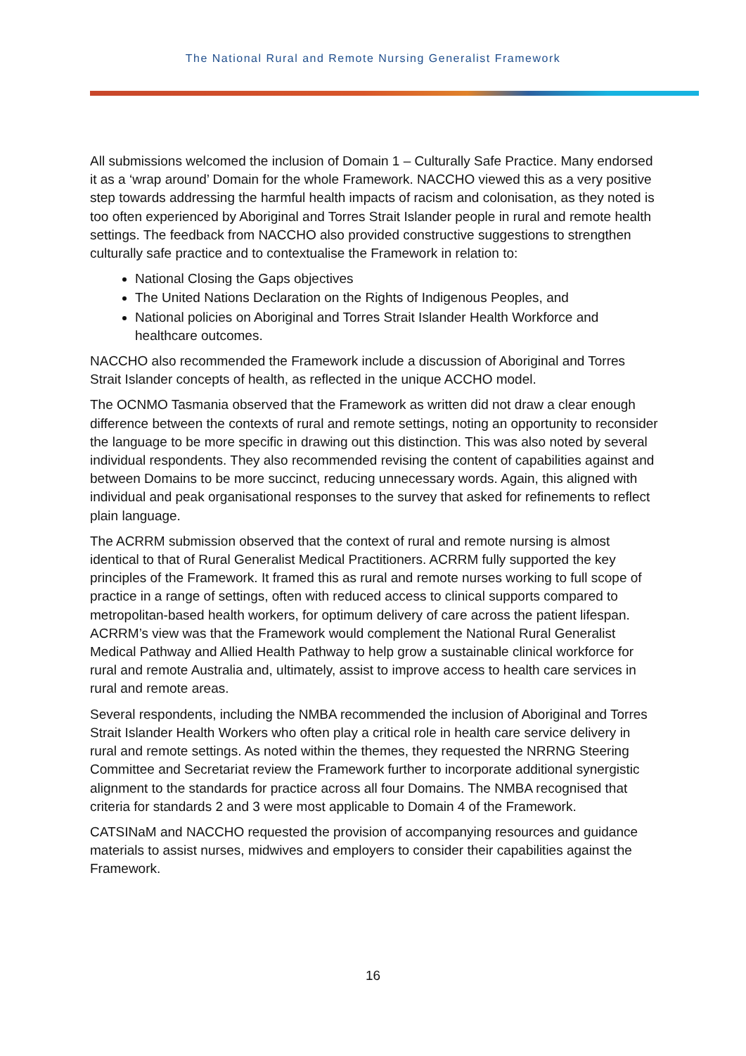The National Rural and Remote Nursing Generalist Framework
All submissions welcomed the inclusion of Domain 1 – Culturally Safe Practice. Many endorsed it as a ‘wrap around’ Domain for the whole Framework. NACCHO viewed this as a very positive step towards addressing the harmful health impacts of racism and colonisation, as they noted is too often experienced by Aboriginal and Torres Strait Islander people in rural and remote health settings. The feedback from NACCHO also provided constructive suggestions to strengthen culturally safe practice and to contextualise the Framework in relation to:
National Closing the Gaps objectives
The United Nations Declaration on the Rights of Indigenous Peoples, and
National policies on Aboriginal and Torres Strait Islander Health Workforce and healthcare outcomes.
NACCHO also recommended the Framework include a discussion of Aboriginal and Torres Strait Islander concepts of health, as reflected in the unique ACCHO model.
The OCNMO Tasmania observed that the Framework as written did not draw a clear enough difference between the contexts of rural and remote settings, noting an opportunity to reconsider the language to be more specific in drawing out this distinction. This was also noted by several individual respondents. They also recommended revising the content of capabilities against and between Domains to be more succinct, reducing unnecessary words. Again, this aligned with individual and peak organisational responses to the survey that asked for refinements to reflect plain language.
The ACRRM submission observed that the context of rural and remote nursing is almost identical to that of Rural Generalist Medical Practitioners. ACRRM fully supported the key principles of the Framework. It framed this as rural and remote nurses working to full scope of practice in a range of settings, often with reduced access to clinical supports compared to metropolitan-based health workers, for optimum delivery of care across the patient lifespan. ACRRM’s view was that the Framework would complement the National Rural Generalist Medical Pathway and Allied Health Pathway to help grow a sustainable clinical workforce for rural and remote Australia and, ultimately, assist to improve access to health care services in rural and remote areas.
Several respondents, including the NMBA recommended the inclusion of Aboriginal and Torres Strait Islander Health Workers who often play a critical role in health care service delivery in rural and remote settings. As noted within the themes, they requested the NRRNG Steering Committee and Secretariat review the Framework further to incorporate additional synergistic alignment to the standards for practice across all four Domains. The NMBA recognised that criteria for standards 2 and 3 were most applicable to Domain 4 of the Framework.
CATSINaM and NACCHO requested the provision of accompanying resources and guidance materials to assist nurses, midwives and employers to consider their capabilities against the Framework.
16